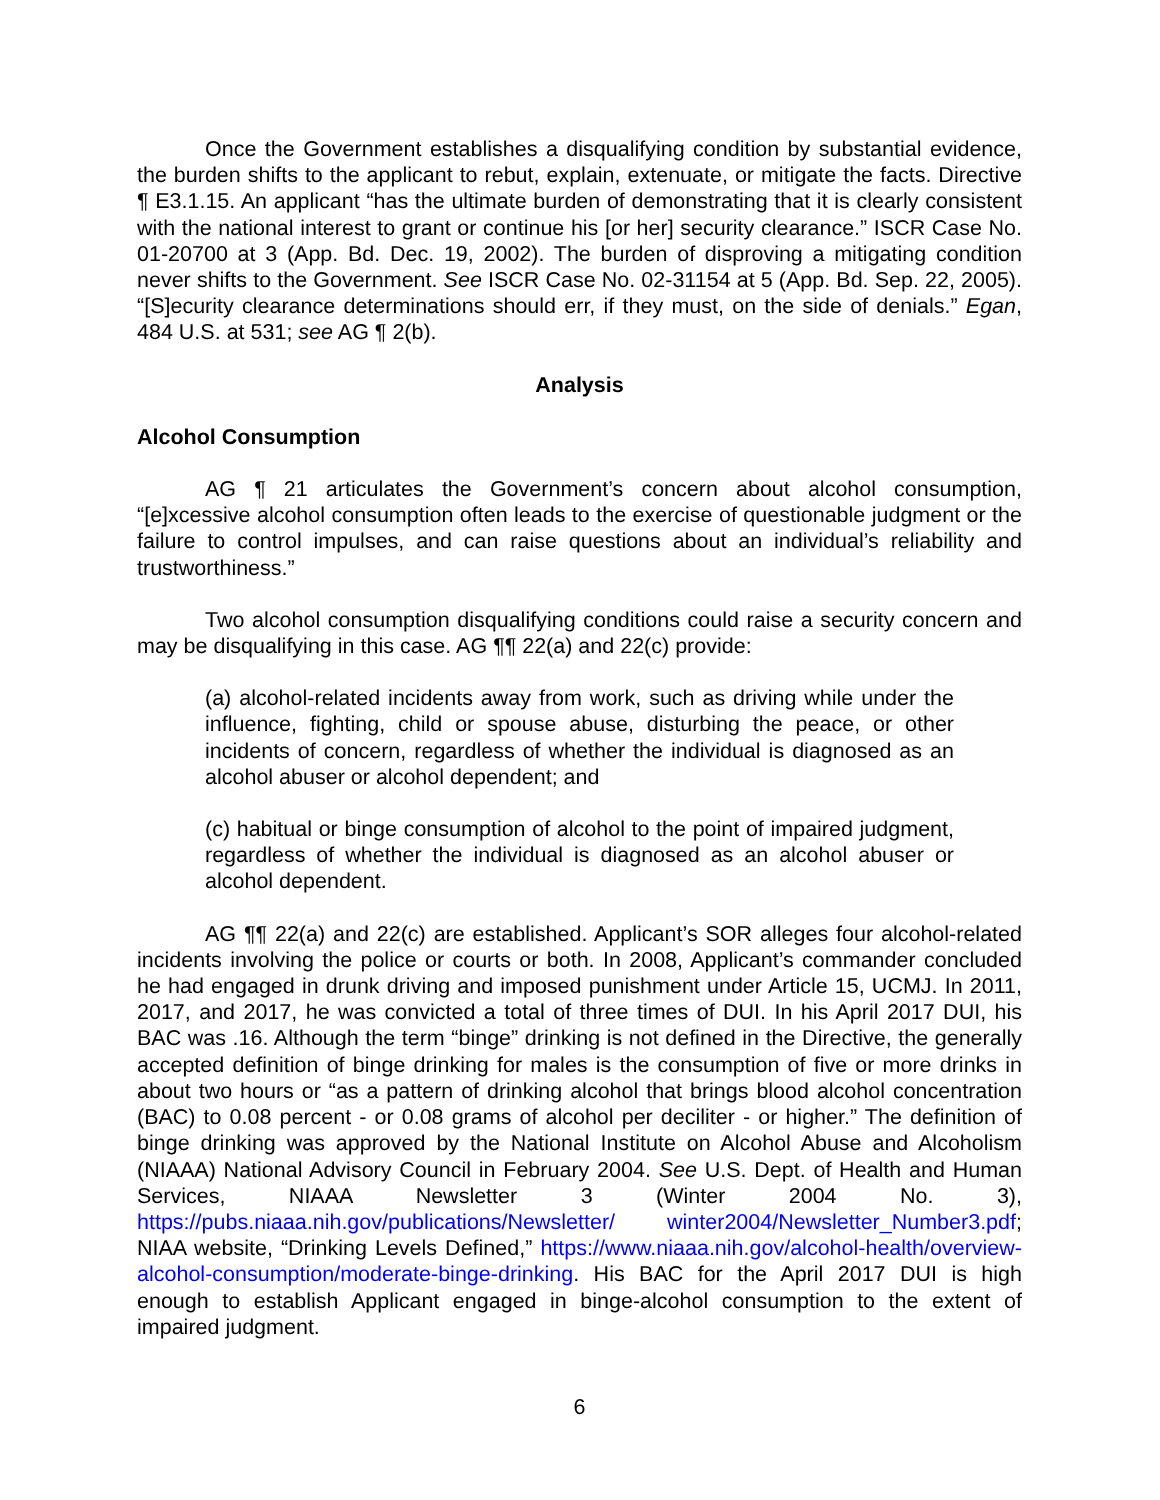Once the Government establishes a disqualifying condition by substantial evidence, the burden shifts to the applicant to rebut, explain, extenuate, or mitigate the facts. Directive ¶ E3.1.15. An applicant “has the ultimate burden of demonstrating that it is clearly consistent with the national interest to grant or continue his [or her] security clearance.” ISCR Case No. 01-20700 at 3 (App. Bd. Dec. 19, 2002). The burden of disproving a mitigating condition never shifts to the Government. See ISCR Case No. 02-31154 at 5 (App. Bd. Sep. 22, 2005). “[S]ecurity clearance determinations should err, if they must, on the side of denials.” Egan, 484 U.S. at 531; see AG ¶ 2(b).
Analysis
Alcohol Consumption
AG ¶ 21 articulates the Government’s concern about alcohol consumption, “[e]xcessive alcohol consumption often leads to the exercise of questionable judgment or the failure to control impulses, and can raise questions about an individual’s reliability and trustworthiness.”
Two alcohol consumption disqualifying conditions could raise a security concern and may be disqualifying in this case. AG ¶¶ 22(a) and 22(c) provide:
(a) alcohol-related incidents away from work, such as driving while under the influence, fighting, child or spouse abuse, disturbing the peace, or other incidents of concern, regardless of whether the individual is diagnosed as an alcohol abuser or alcohol dependent; and
(c) habitual or binge consumption of alcohol to the point of impaired judgment, regardless of whether the individual is diagnosed as an alcohol abuser or alcohol dependent.
AG ¶¶ 22(a) and 22(c) are established. Applicant’s SOR alleges four alcohol-related incidents involving the police or courts or both. In 2008, Applicant’s commander concluded he had engaged in drunk driving and imposed punishment under Article 15, UCMJ. In 2011, 2017, and 2017, he was convicted a total of three times of DUI. In his April 2017 DUI, his BAC was .16. Although the term “binge” drinking is not defined in the Directive, the generally accepted definition of binge drinking for males is the consumption of five or more drinks in about two hours or “as a pattern of drinking alcohol that brings blood alcohol concentration (BAC) to 0.08 percent - or 0.08 grams of alcohol per deciliter - or higher.” The definition of binge drinking was approved by the National Institute on Alcohol Abuse and Alcoholism (NIAAA) National Advisory Council in February 2004. See U.S. Dept. of Health and Human Services, NIAAA Newsletter 3 (Winter 2004 No. 3), https://pubs.niaaa.nih.gov/publications/Newsletter/ winter2004/Newsletter_Number3.pdf; NIAA website, “Drinking Levels Defined,” https://www.niaaa.nih.gov/alcohol-health/overview-alcohol-consumption/moderate-binge-drinking. His BAC for the April 2017 DUI is high enough to establish Applicant engaged in binge-alcohol consumption to the extent of impaired judgment.
6